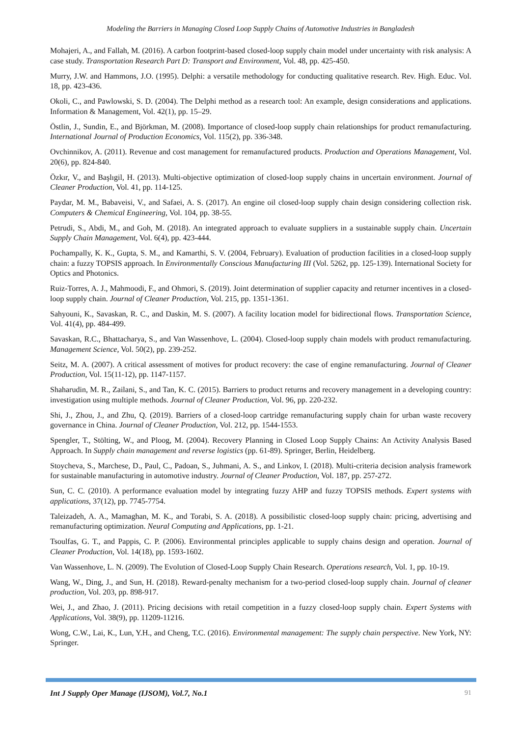Modeling the Barriers in Managing Closed Loop Supply Chains of Automotive Industries in Bangladesh
Mohajeri, A., and Fallah, M. (2016). A carbon footprint-based closed-loop supply chain model under uncertainty with risk analysis: A case study. Transportation Research Part D: Transport and Environment, Vol. 48, pp. 425-450.
Murry, J.W. and Hammons, J.O. (1995). Delphi: a versatile methodology for conducting qualitative research. Rev. High. Educ. Vol. 18, pp. 423-436.
Okoli, C., and Pawlowski, S. D. (2004). The Delphi method as a research tool: An example, design considerations and applications. Information & Management, Vol. 42(1), pp. 15–29.
Östlin, J., Sundin, E., and Björkman, M. (2008). Importance of closed-loop supply chain relationships for product remanufacturing. International Journal of Production Economics, Vol. 115(2), pp. 336-348.
Ovchinnikov, A. (2011). Revenue and cost management for remanufactured products. Production and Operations Management, Vol. 20(6), pp. 824-840.
Özkır, V., and Başlıgil, H. (2013). Multi-objective optimization of closed-loop supply chains in uncertain environment. Journal of Cleaner Production, Vol. 41, pp. 114-125.
Paydar, M. M., Babaveisi, V., and Safaei, A. S. (2017). An engine oil closed-loop supply chain design considering collection risk. Computers & Chemical Engineering, Vol. 104, pp. 38-55.
Petrudi, S., Abdi, M., and Goh, M. (2018). An integrated approach to evaluate suppliers in a sustainable supply chain. Uncertain Supply Chain Management, Vol. 6(4), pp. 423-444.
Pochampally, K. K., Gupta, S. M., and Kamarthi, S. V. (2004, February). Evaluation of production facilities in a closed-loop supply chain: a fuzzy TOPSIS approach. In Environmentally Conscious Manufacturing III (Vol. 5262, pp. 125-139). International Society for Optics and Photonics.
Ruiz-Torres, A. J., Mahmoodi, F., and Ohmori, S. (2019). Joint determination of supplier capacity and returner incentives in a closed-loop supply chain. Journal of Cleaner Production, Vol. 215, pp. 1351-1361.
Sahyouni, K., Savaskan, R. C., and Daskin, M. S. (2007). A facility location model for bidirectional flows. Transportation Science, Vol. 41(4), pp. 484-499.
Savaskan, R.C., Bhattacharya, S., and Van Wassenhove, L. (2004). Closed-loop supply chain models with product remanufacturing. Management Science, Vol. 50(2), pp. 239-252.
Seitz, M. A. (2007). A critical assessment of motives for product recovery: the case of engine remanufacturing. Journal of Cleaner Production, Vol. 15(11-12), pp. 1147-1157.
Shaharudin, M. R., Zailani, S., and Tan, K. C. (2015). Barriers to product returns and recovery management in a developing country: investigation using multiple methods. Journal of Cleaner Production, Vol. 96, pp. 220-232.
Shi, J., Zhou, J., and Zhu, Q. (2019). Barriers of a closed-loop cartridge remanufacturing supply chain for urban waste recovery governance in China. Journal of Cleaner Production, Vol. 212, pp. 1544-1553.
Spengler, T., Stölting, W., and Ploog, M. (2004). Recovery Planning in Closed Loop Supply Chains: An Activity Analysis Based Approach. In Supply chain management and reverse logistics (pp. 61-89). Springer, Berlin, Heidelberg.
Stoycheva, S., Marchese, D., Paul, C., Padoan, S., Juhmani, A. S., and Linkov, I. (2018). Multi-criteria decision analysis framework for sustainable manufacturing in automotive industry. Journal of Cleaner Production, Vol. 187, pp. 257-272.
Sun, C. C. (2010). A performance evaluation model by integrating fuzzy AHP and fuzzy TOPSIS methods. Expert systems with applications, 37(12), pp. 7745-7754.
Taleizadeh, A. A., Mamaghan, M. K., and Torabi, S. A. (2018). A possibilistic closed-loop supply chain: pricing, advertising and remanufacturing optimization. Neural Computing and Applications, pp. 1-21.
Tsoulfas, G. T., and Pappis, C. P. (2006). Environmental principles applicable to supply chains design and operation. Journal of Cleaner Production, Vol. 14(18), pp. 1593-1602.
Van Wassenhove, L. N. (2009). The Evolution of Closed-Loop Supply Chain Research. Operations research, Vol. 1, pp. 10-19.
Wang, W., Ding, J., and Sun, H. (2018). Reward-penalty mechanism for a two-period closed-loop supply chain. Journal of cleaner production, Vol. 203, pp. 898-917.
Wei, J., and Zhao, J. (2011). Pricing decisions with retail competition in a fuzzy closed-loop supply chain. Expert Systems with Applications, Vol. 38(9), pp. 11209-11216.
Wong, C.W., Lai, K., Lun, Y.H., and Cheng, T.C. (2016). Environmental management: The supply chain perspective. New York, NY: Springer.
Int J Supply Oper Manage (IJSOM), Vol.7, No.1 91